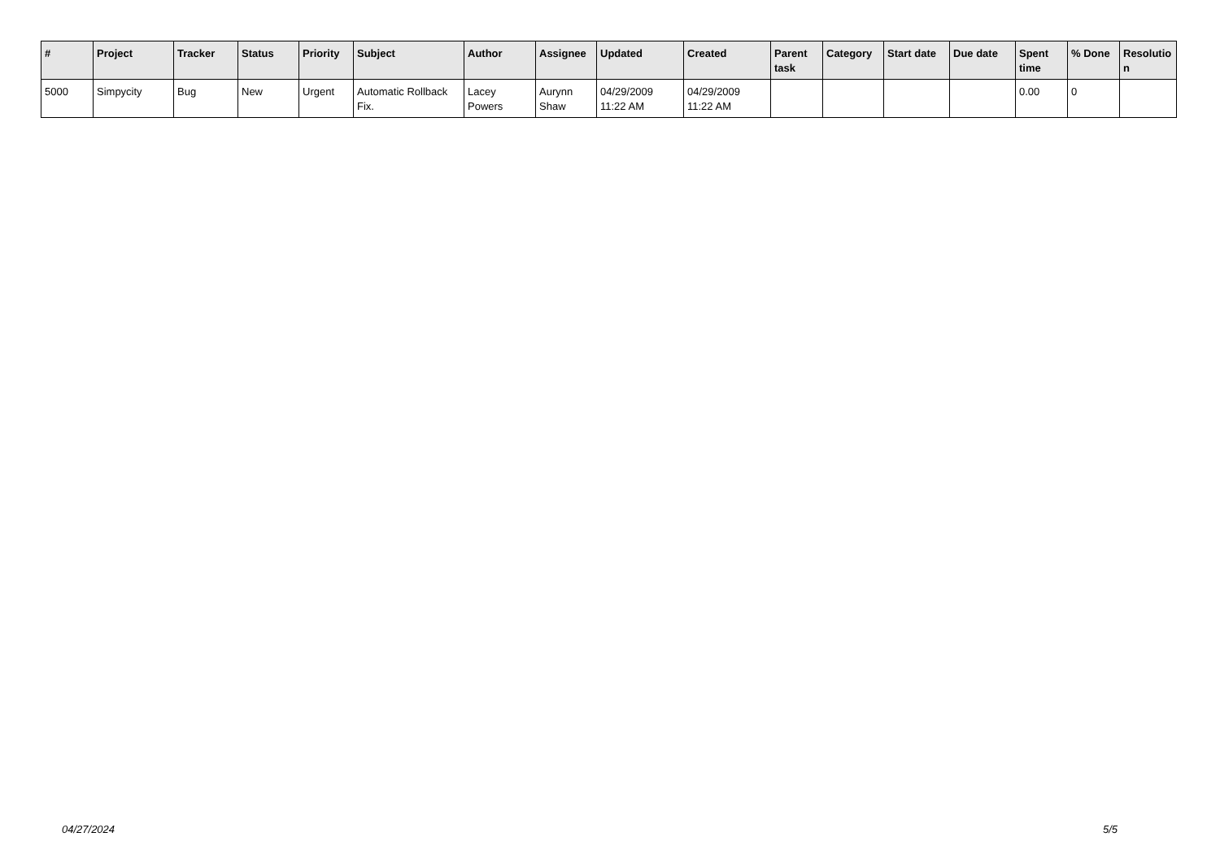| # | Project | Tracker | Status | Priority | Subject | Author | Assignee | Updated | Created | Parent task | Category | Start date | Due date | Spent time | % Done | Resolutio n |
| --- | --- | --- | --- | --- | --- | --- | --- | --- | --- | --- | --- | --- | --- | --- | --- | --- |
| 5000 | Simpycity | Bug | New | Urgent | Automatic Rollback Fix. | Lacey Powers | Aurynn Shaw | 04/29/2009 11:22 AM | 04/29/2009 11:22 AM | | | | | 0.00 | 0 | |
04/27/2024 5/5